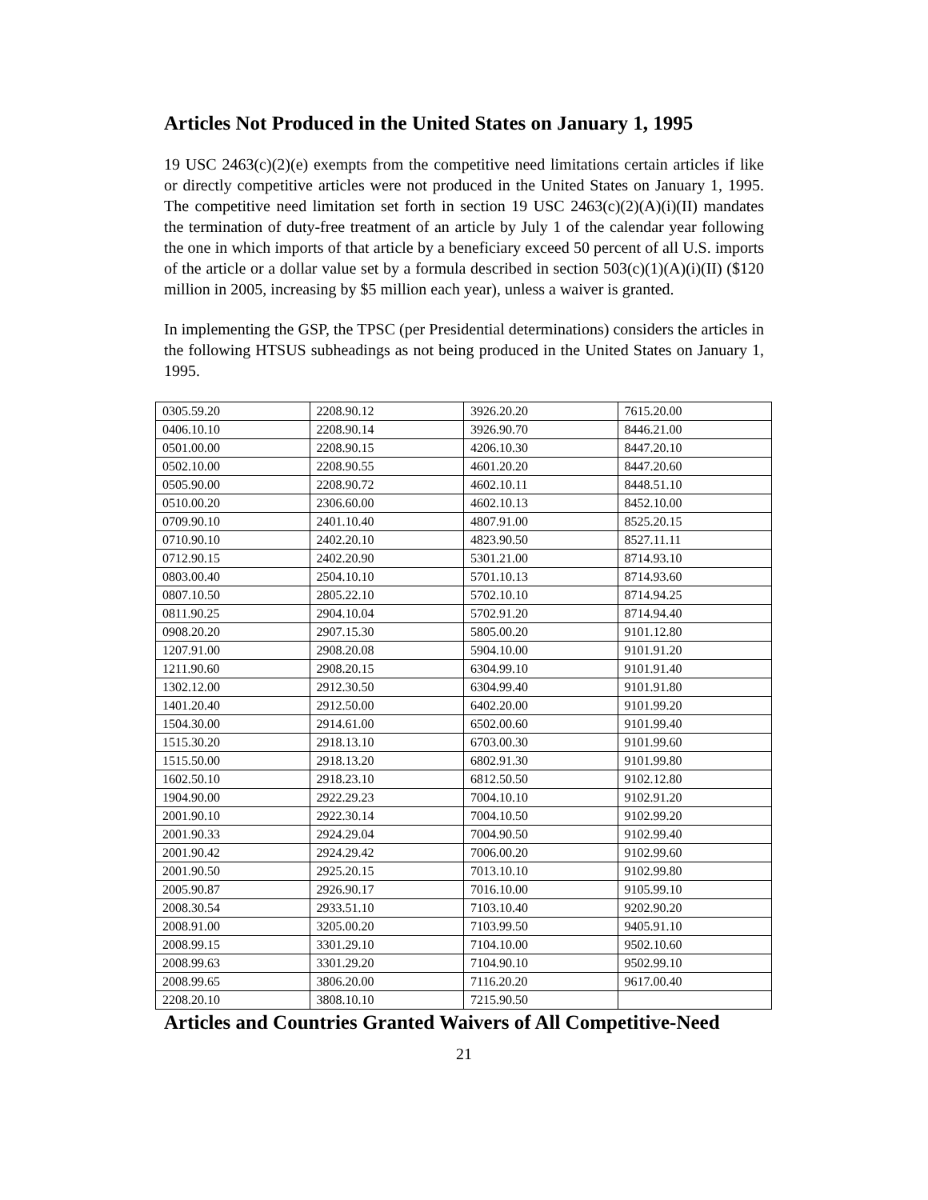Articles Not Produced in the United States on January 1, 1995
19 USC 2463(c)(2)(e) exempts from the competitive need limitations certain articles if like or directly competitive articles were not produced in the United States on January 1, 1995. The competitive need limitation set forth in section 19 USC 2463(c)(2)(A)(i)(II) mandates the termination of duty-free treatment of an article by July 1 of the calendar year following the one in which imports of that article by a beneficiary exceed 50 percent of all U.S. imports of the article or a dollar value set by a formula described in section 503(c)(1)(A)(i)(II) ($120 million in 2005, increasing by $5 million each year), unless a waiver is granted.
In implementing the GSP, the TPSC (per Presidential determinations) considers the articles in the following HTSUS subheadings as not being produced in the United States on January 1, 1995.
| 0305.59.20 | 2208.90.12 | 3926.20.20 | 7615.20.00 |
| 0406.10.10 | 2208.90.14 | 3926.90.70 | 8446.21.00 |
| 0501.00.00 | 2208.90.15 | 4206.10.30 | 8447.20.10 |
| 0502.10.00 | 2208.90.55 | 4601.20.20 | 8447.20.60 |
| 0505.90.00 | 2208.90.72 | 4602.10.11 | 8448.51.10 |
| 0510.00.20 | 2306.60.00 | 4602.10.13 | 8452.10.00 |
| 0709.90.10 | 2401.10.40 | 4807.91.00 | 8525.20.15 |
| 0710.90.10 | 2402.20.10 | 4823.90.50 | 8527.11.11 |
| 0712.90.15 | 2402.20.90 | 5301.21.00 | 8714.93.10 |
| 0803.00.40 | 2504.10.10 | 5701.10.13 | 8714.93.60 |
| 0807.10.50 | 2805.22.10 | 5702.10.10 | 8714.94.25 |
| 0811.90.25 | 2904.10.04 | 5702.91.20 | 8714.94.40 |
| 0908.20.20 | 2907.15.30 | 5805.00.20 | 9101.12.80 |
| 1207.91.00 | 2908.20.08 | 5904.10.00 | 9101.91.20 |
| 1211.90.60 | 2908.20.15 | 6304.99.10 | 9101.91.40 |
| 1302.12.00 | 2912.30.50 | 6304.99.40 | 9101.91.80 |
| 1401.20.40 | 2912.50.00 | 6402.20.00 | 9101.99.20 |
| 1504.30.00 | 2914.61.00 | 6502.00.60 | 9101.99.40 |
| 1515.30.20 | 2918.13.10 | 6703.00.30 | 9101.99.60 |
| 1515.50.00 | 2918.13.20 | 6802.91.30 | 9101.99.80 |
| 1602.50.10 | 2918.23.10 | 6812.50.50 | 9102.12.80 |
| 1904.90.00 | 2922.29.23 | 7004.10.10 | 9102.91.20 |
| 2001.90.10 | 2922.30.14 | 7004.10.50 | 9102.99.20 |
| 2001.90.33 | 2924.29.04 | 7004.90.50 | 9102.99.40 |
| 2001.90.42 | 2924.29.42 | 7006.00.20 | 9102.99.60 |
| 2001.90.50 | 2925.20.15 | 7013.10.10 | 9102.99.80 |
| 2005.90.87 | 2926.90.17 | 7016.10.00 | 9105.99.10 |
| 2008.30.54 | 2933.51.10 | 7103.10.40 | 9202.90.20 |
| 2008.91.00 | 3205.00.20 | 7103.99.50 | 9405.91.10 |
| 2008.99.15 | 3301.29.10 | 7104.10.00 | 9502.10.60 |
| 2008.99.63 | 3301.29.20 | 7104.90.10 | 9502.99.10 |
| 2008.99.65 | 3806.20.00 | 7116.20.20 | 9617.00.40 |
| 2208.20.10 | 3808.10.10 | 7215.90.50 | |
Articles and Countries Granted Waivers of All Competitive-Need
21